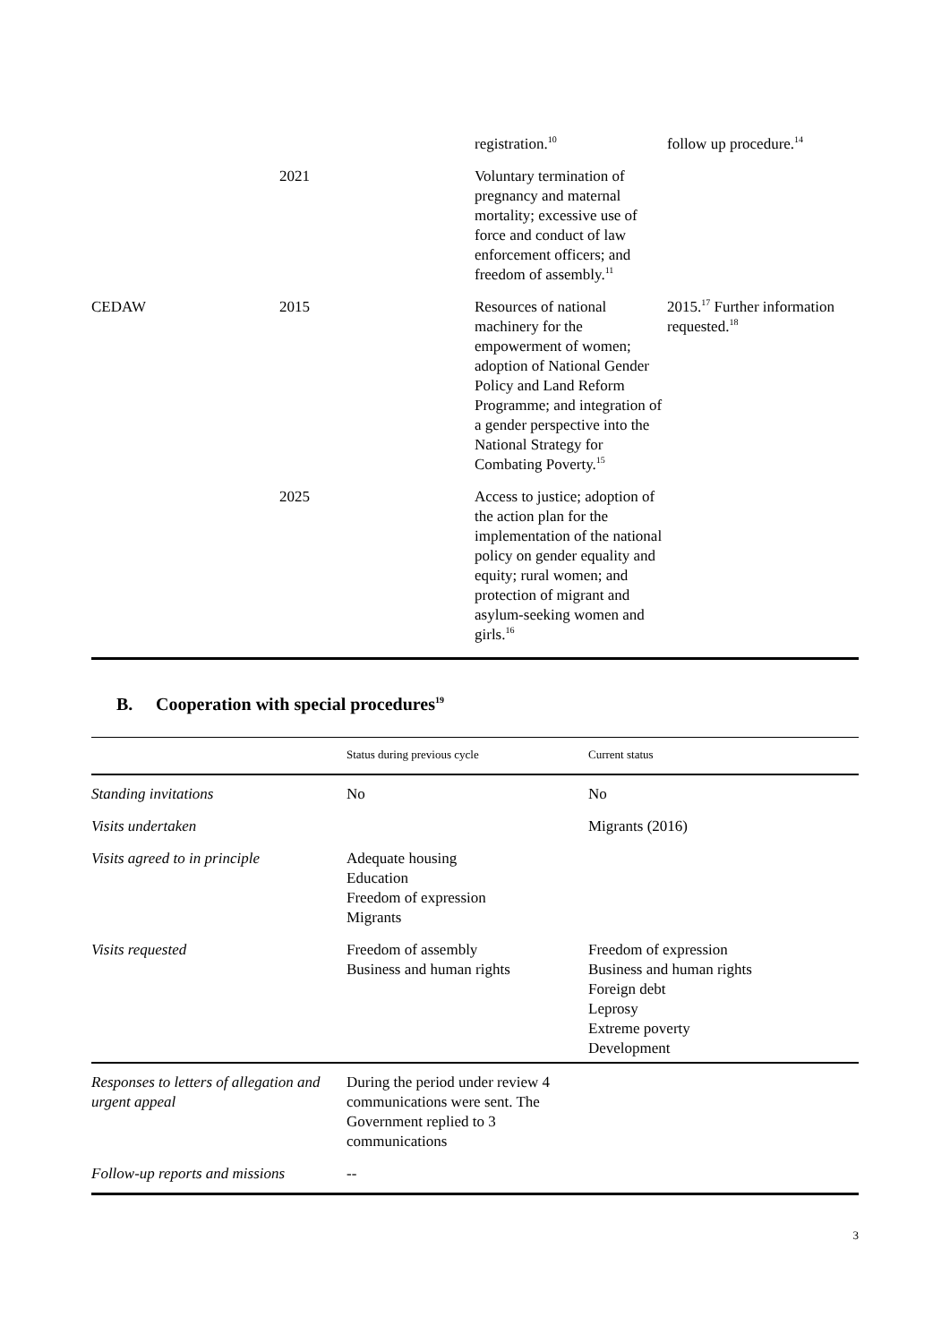| | | registration.<sup>10</sup> | follow up procedure.<sup>14</sup> |
| | 2021 | Voluntary termination of pregnancy and maternal mortality; excessive use of force and conduct of law enforcement officers; and freedom of assembly.<sup>11</sup> | |
| CEDAW | 2015 | Resources of national machinery for the empowerment of women; adoption of National Gender Policy and Land Reform Programme; and integration of a gender perspective into the National Strategy for Combating Poverty.<sup>15</sup> | 2015.<sup>17</sup> Further information requested.<sup>18</sup> |
| | 2025 | Access to justice; adoption of the action plan for the implementation of the national policy on gender equality and equity; rural women; and protection of migrant and asylum-seeking women and girls.<sup>16</sup> | |
B. Cooperation with special procedures<sup>19</sup>
| | Status during previous cycle | Current status |
| --- | --- | --- |
| Standing invitations | No | No |
| Visits undertaken | | Migrants (2016) |
| Visits agreed to in principle | Adequate housing Education Freedom of expression Migrants | |
| Visits requested | Freedom of assembly Business and human rights | Freedom of expression Business and human rights Foreign debt Leprosy Extreme poverty Development |
| Responses to letters of allegation and urgent appeal | During the period under review 4 communications were sent. The Government replied to 3 communications | |
| Follow-up reports and missions | -- | |
3